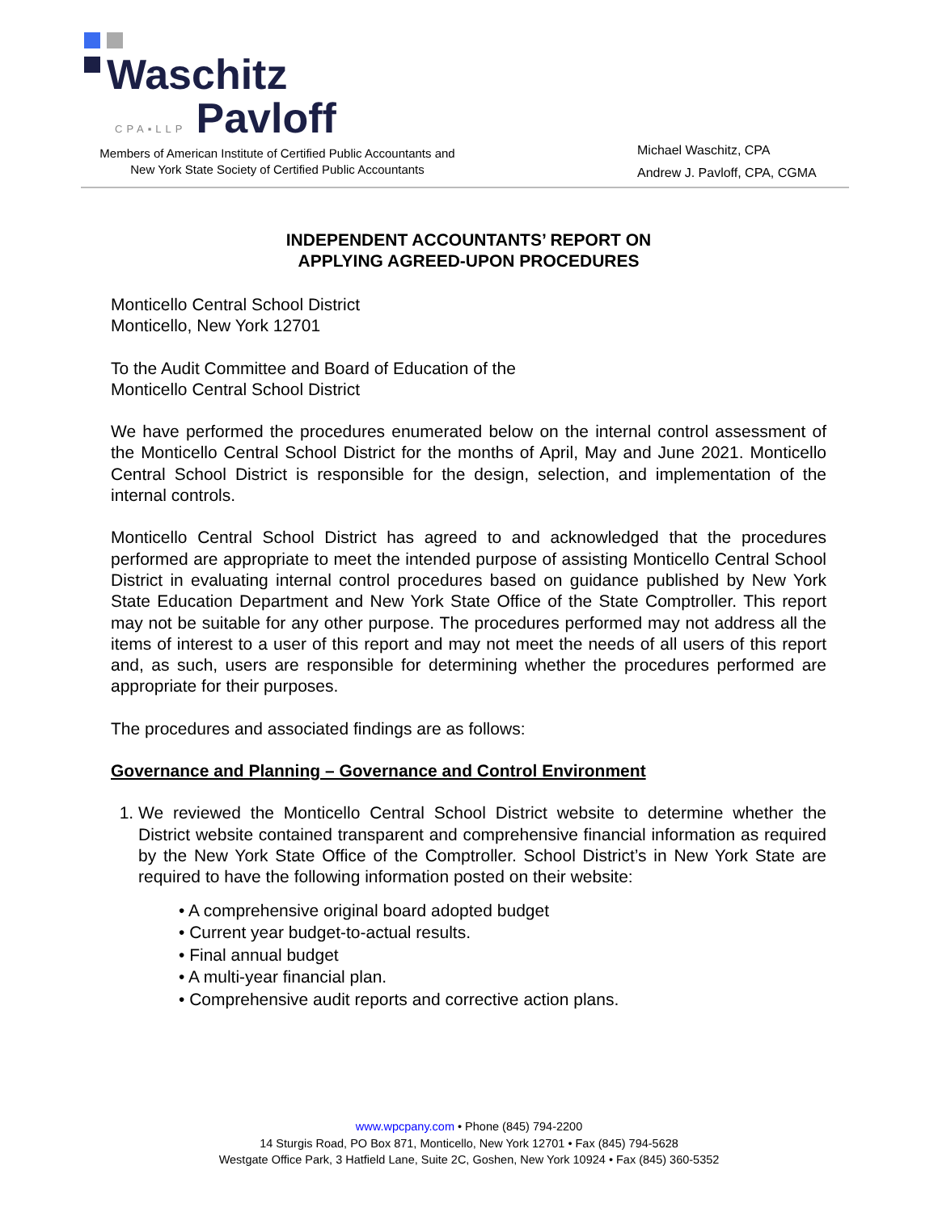Waschitz
CPA▪LLP Pavloff
Members of American Institute of Certified Public Accountants and
New York State Society of Certified Public Accountants
Michael Waschitz, CPA
Andrew J. Pavloff, CPA, CGMA
INDEPENDENT ACCOUNTANTS’ REPORT ON
APPLYING AGREED-UPON PROCEDURES
Monticello Central School District
Monticello, New York 12701
To the Audit Committee and Board of Education of the
Monticello Central School District
We have performed the procedures enumerated below on the internal control assessment of the Monticello Central School District for the months of April, May and June 2021. Monticello Central School District is responsible for the design, selection, and implementation of the internal controls.
Monticello Central School District has agreed to and acknowledged that the procedures performed are appropriate to meet the intended purpose of assisting Monticello Central School District in evaluating internal control procedures based on guidance published by New York State Education Department and New York State Office of the State Comptroller. This report may not be suitable for any other purpose. The procedures performed may not address all the items of interest to a user of this report and may not meet the needs of all users of this report and, as such, users are responsible for determining whether the procedures performed are appropriate for their purposes.
The procedures and associated findings are as follows:
Governance and Planning – Governance and Control Environment
1. We reviewed the Monticello Central School District website to determine whether the District website contained transparent and comprehensive financial information as required by the New York State Office of the Comptroller. School District’s in New York State are required to have the following information posted on their website:
• A comprehensive original board adopted budget
• Current year budget-to-actual results.
• Final annual budget
• A multi-year financial plan.
• Comprehensive audit reports and corrective action plans.
www.wpcpany.com • Phone (845) 794-2200
14 Sturgis Road, PO Box 871, Monticello, New York 12701 • Fax (845) 794-5628
Westgate Office Park, 3 Hatfield Lane, Suite 2C, Goshen, New York 10924 • Fax (845) 360-5352